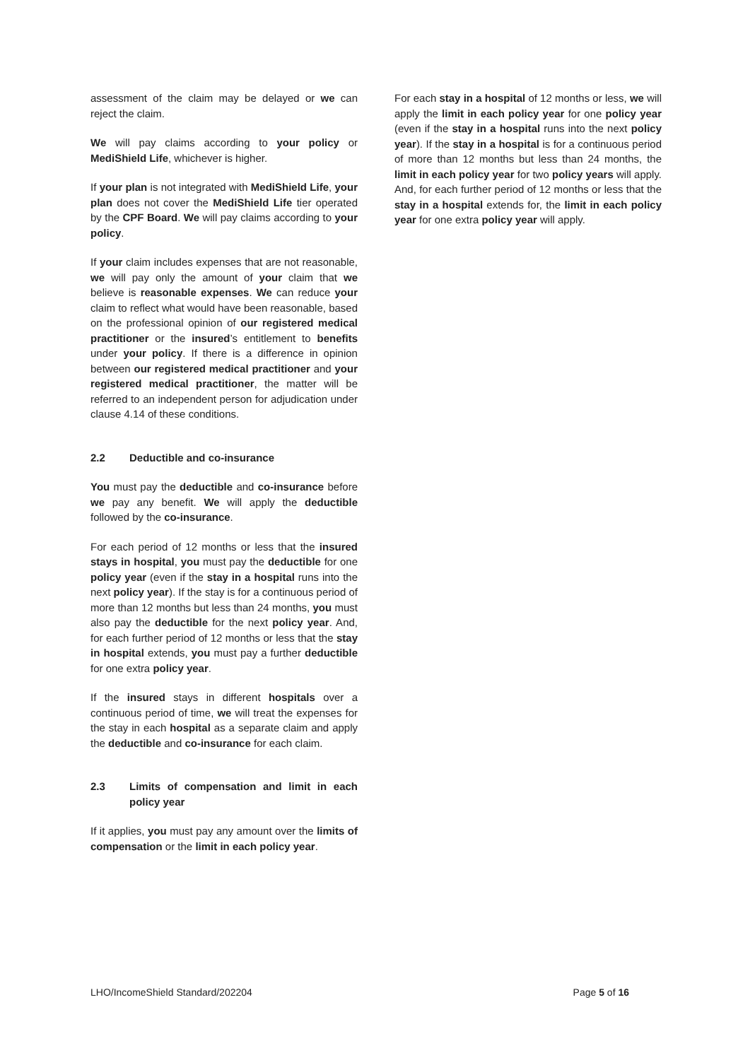assessment of the claim may be delayed or we can reject the claim.
We will pay claims according to your policy or MediShield Life, whichever is higher.
If your plan is not integrated with MediShield Life, your plan does not cover the MediShield Life tier operated by the CPF Board. We will pay claims according to your policy.
If your claim includes expenses that are not reasonable, we will pay only the amount of your claim that we believe is reasonable expenses. We can reduce your claim to reflect what would have been reasonable, based on the professional opinion of our registered medical practitioner or the insured’s entitlement to benefits under your policy. If there is a difference in opinion between our registered medical practitioner and your registered medical practitioner, the matter will be referred to an independent person for adjudication under clause 4.14 of these conditions.
2.2 Deductible and co-insurance
You must pay the deductible and co-insurance before we pay any benefit. We will apply the deductible followed by the co-insurance.
For each period of 12 months or less that the insured stays in hospital, you must pay the deductible for one policy year (even if the stay in a hospital runs into the next policy year). If the stay is for a continuous period of more than 12 months but less than 24 months, you must also pay the deductible for the next policy year. And, for each further period of 12 months or less that the stay in hospital extends, you must pay a further deductible for one extra policy year.
If the insured stays in different hospitals over a continuous period of time, we will treat the expenses for the stay in each hospital as a separate claim and apply the deductible and co-insurance for each claim.
2.3 Limits of compensation and limit in each policy year
If it applies, you must pay any amount over the limits of compensation or the limit in each policy year.
For each stay in a hospital of 12 months or less, we will apply the limit in each policy year for one policy year (even if the stay in a hospital runs into the next policy year). If the stay in a hospital is for a continuous period of more than 12 months but less than 24 months, the limit in each policy year for two policy years will apply. And, for each further period of 12 months or less that the stay in a hospital extends for, the limit in each policy year for one extra policy year will apply.
LHO/IncomeShield Standard/202204 Page 5 of 16